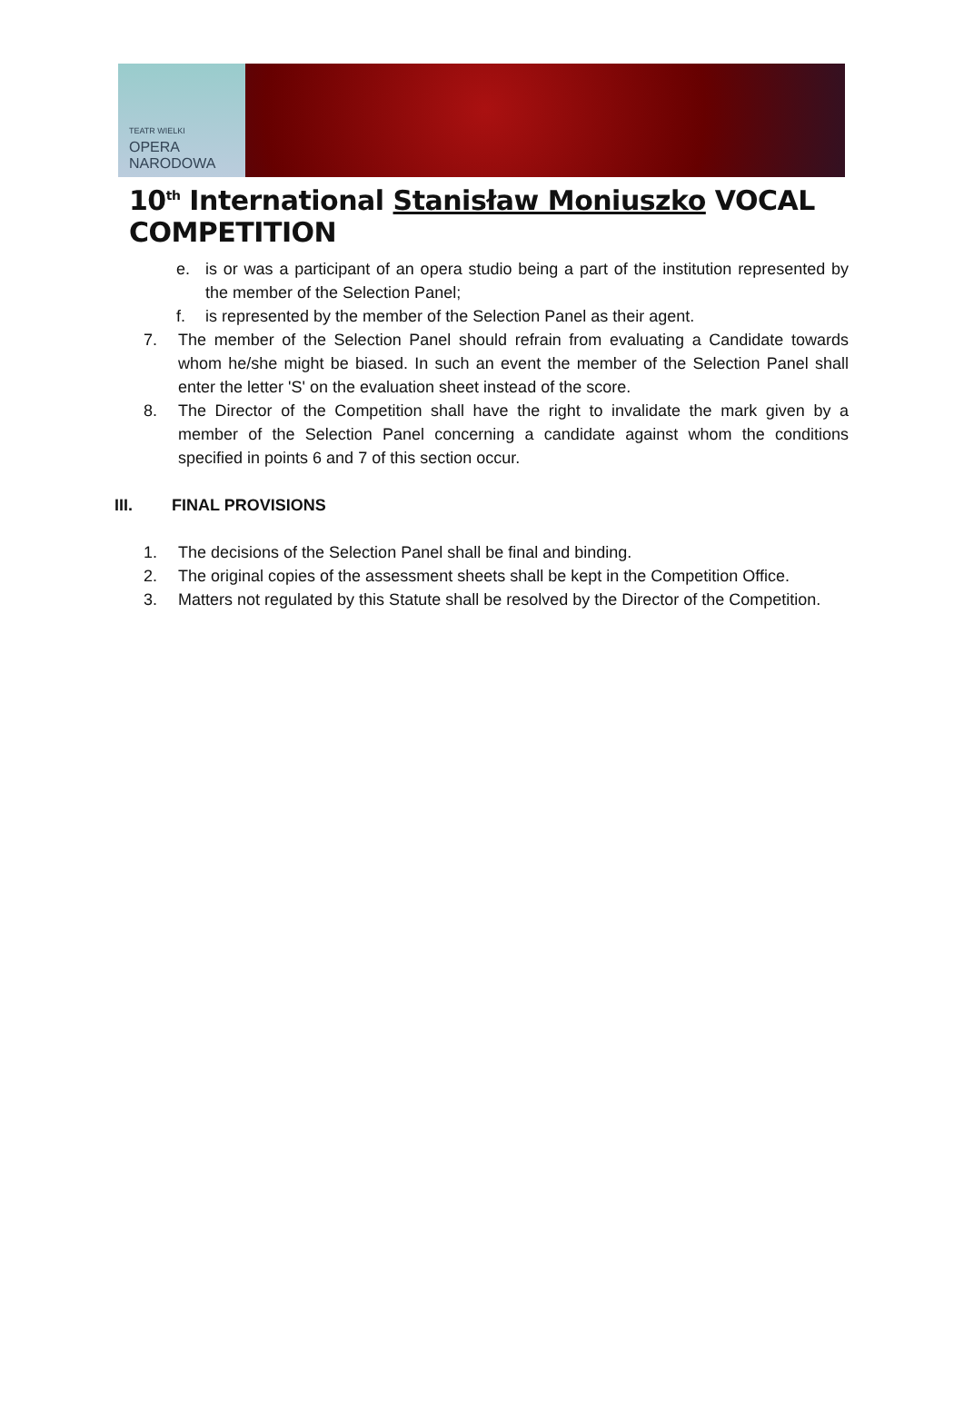TEATR WIELKI
OPERA
NARODOWA
10<sup>th</sup> International Stanisław Moniuszko VOCAL COMPETITION
e. is or was a participant of an opera studio being a part of the institution represented by the member of the Selection Panel;
f. is represented by the member of the Selection Panel as their agent.
7. The member of the Selection Panel should refrain from evaluating a Candidate towards whom he/she might be biased. In such an event the member of the Selection Panel shall enter the letter 'S' on the evaluation sheet instead of the score.
8. The Director of the Competition shall have the right to invalidate the mark given by a member of the Selection Panel concerning a candidate against whom the conditions specified in points 6 and 7 of this section occur.
III. FINAL PROVISIONS
1. The decisions of the Selection Panel shall be final and binding.
2. The original copies of the assessment sheets shall be kept in the Competition Office.
3. Matters not regulated by this Statute shall be resolved by the Director of the Competition.